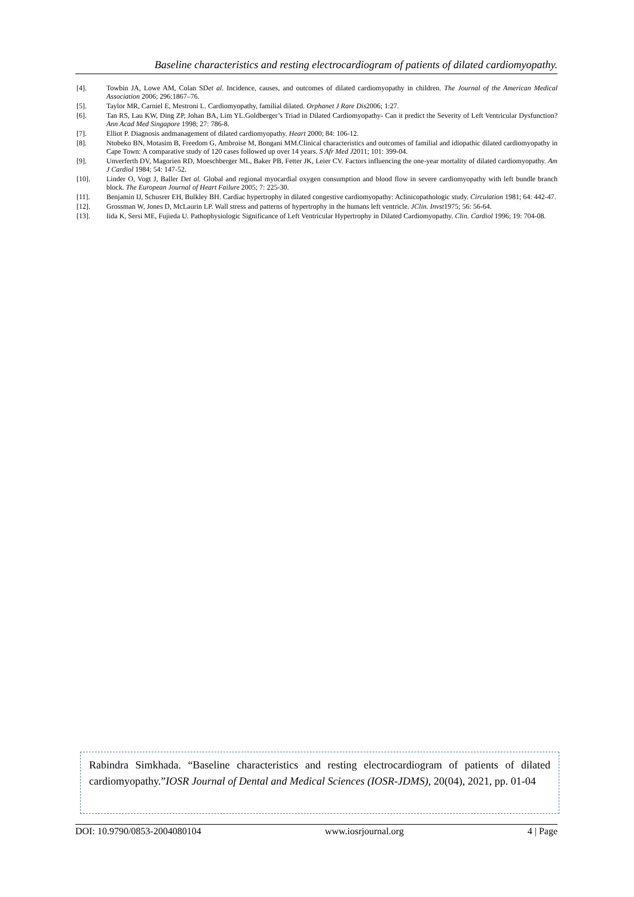Baseline characteristics and resting electrocardiogram of patients of dilated cardiomyopathy.
[4]. Towbin JA, Lowe AM, Colan SDet al. Incidence, causes, and outcomes of dilated cardiomyopathy in children. The Journal of the American Medical Association 2006; 296:1867–76.
[5]. Taylor MR, Carniel E, Mestroni L. Cardiomyopathy, familial dilated. Orphanet J Rare Dis2006; 1:27.
[6]. Tan RS, Lau KW, Ding ZP, Johan BA, Lim YL.Goldberger’s Triad in Dilated Cardiomyopathy- Can it predict the Severity of Left Ventricular Dysfunction? Ann Acad Med Singapore 1998; 27: 786-8.
[7]. Elliot P. Diagnosis andmanagement of dilated cardiomyopathy. Heart 2000; 84: 106-12.
[8]. Ntobeko BN, Motasim B, Freedom G, Ambroise M, Bongani MM.Clinical characteristics and outcomes of familial and idiopathic dilated cardiomyopathy in Cape Town: A comparative study of 120 cases followed up over 14 years. S Afr Med J2011; 101: 399-04.
[9]. Unverferth DV, Magorien RD, Moeschberger ML, Baker PB, Fetter JK, Leier CV. Factors influencing the one-year mortality of dilated cardiomyopathy. Am J Cardiol 1984; 54: 147-52.
[10]. Linder O, Vogt J, Baller Det al. Global and regional myocardial oxygen consumption and blood flow in severe cardiomyopathy with left bundle branch block. The European Journal of Heart Failure 2005; 7: 225-30.
[11]. Benjamin IJ, Schusrer EH, Bulkley BH. Cardiac hypertrophy in dilated congestive cardiomyopathy: Aclinicopathologic study. Circulation 1981; 64: 442-47.
[12]. Grossman W, Jones D, McLaurin LP. Wall stress and patterns of hypertrophy in the humans left ventricle. JClin. Invst1975; 56: 56-64.
[13]. Iida K, Sersi ME, Fujieda U. Pathophysiologic Significance of Left Ventricular Hypertrophy in Dilated Cardiomyopathy. Clin. Cardiol 1996; 19: 704-08.
Rabindra Simkhada. “Baseline characteristics and resting electrocardiogram of patients of dilated cardiomyopathy.”IOSR Journal of Dental and Medical Sciences (IOSR-JDMS), 20(04), 2021, pp. 01-04
DOI: 10.9790/0853-2004080104 www.iosrjournal.org 4 | Page